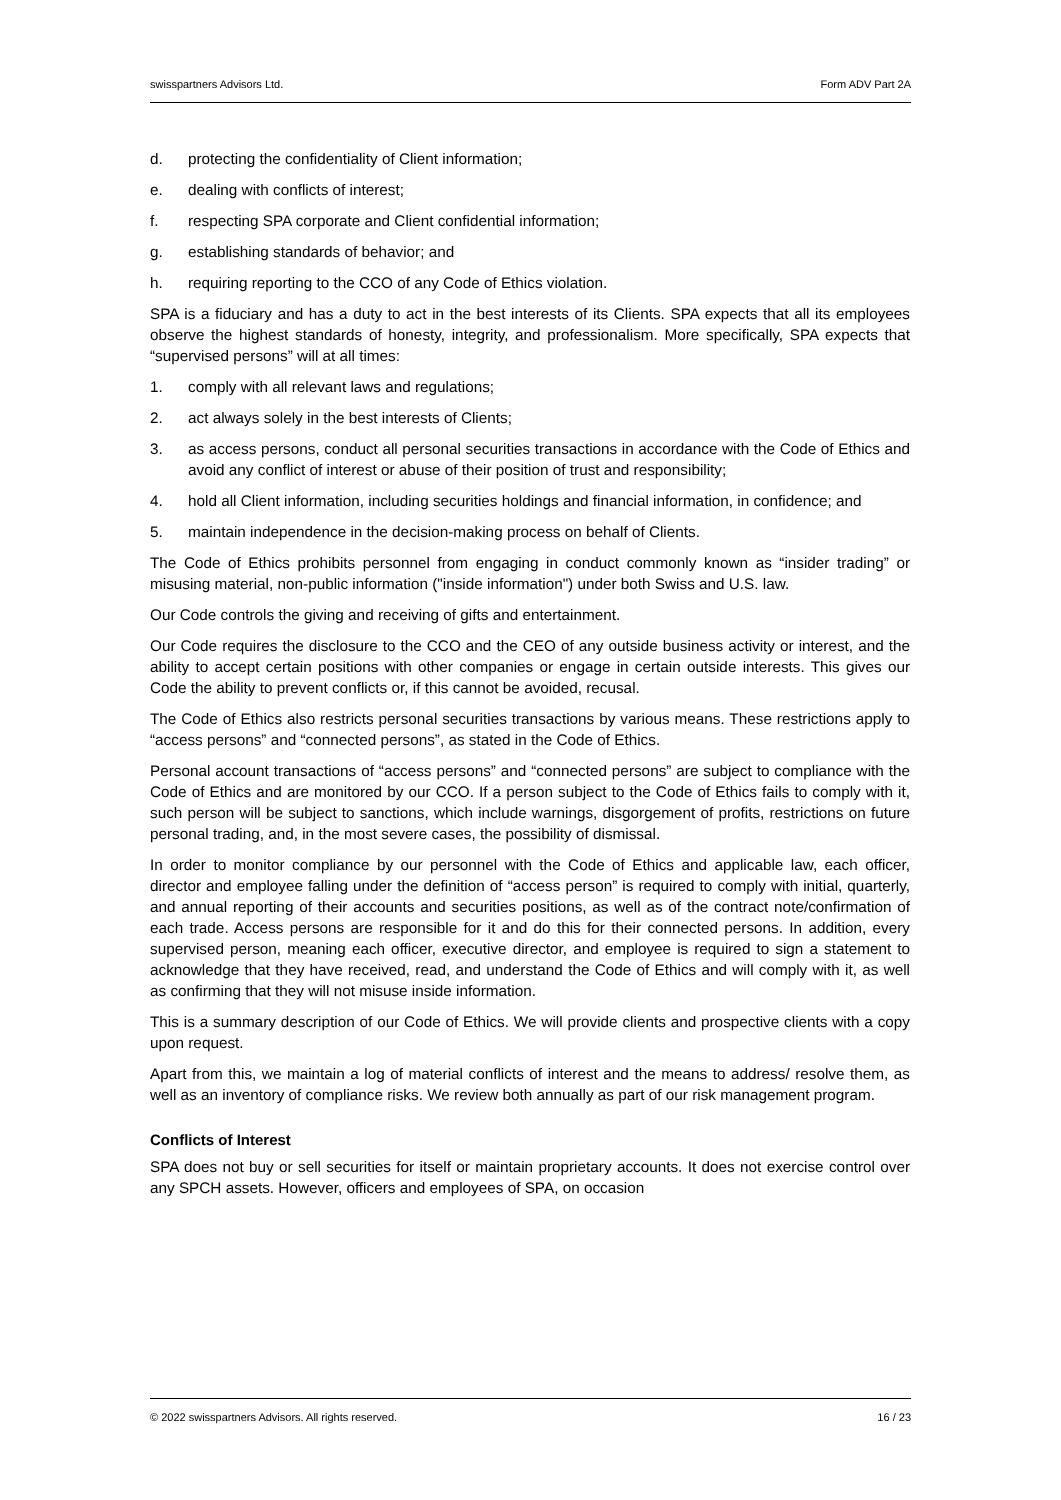swisspartners Advisors Ltd. Form ADV Part 2A
d. protecting the confidentiality of Client information;
e. dealing with conflicts of interest;
f. respecting SPA corporate and Client confidential information;
g. establishing standards of behavior; and
h. requiring reporting to the CCO of any Code of Ethics violation.
SPA is a fiduciary and has a duty to act in the best interests of its Clients. SPA expects that all its employees observe the highest standards of honesty, integrity, and professionalism. More specifically, SPA expects that “supervised persons” will at all times:
1. comply with all relevant laws and regulations;
2. act always solely in the best interests of Clients;
3. as access persons, conduct all personal securities transactions in accordance with the Code of Ethics and avoid any conflict of interest or abuse of their position of trust and responsibility;
4. hold all Client information, including securities holdings and financial information, in confidence; and
5. maintain independence in the decision-making process on behalf of Clients.
The Code of Ethics prohibits personnel from engaging in conduct commonly known as “insider trading” or misusing material, non-public information ("inside information") under both Swiss and U.S. law.
Our Code controls the giving and receiving of gifts and entertainment.
Our Code requires the disclosure to the CCO and the CEO of any outside business activity or interest, and the ability to accept certain positions with other companies or engage in certain outside interests. This gives our Code the ability to prevent conflicts or, if this cannot be avoided, recusal.
The Code of Ethics also restricts personal securities transactions by various means. These restrictions apply to “access persons” and “connected persons”, as stated in the Code of Ethics.
Personal account transactions of “access persons” and “connected persons” are subject to compliance with the Code of Ethics and are monitored by our CCO. If a person subject to the Code of Ethics fails to comply with it, such person will be subject to sanctions, which include warnings, disgorgement of profits, restrictions on future personal trading, and, in the most severe cases, the possibility of dismissal.
In order to monitor compliance by our personnel with the Code of Ethics and applicable law, each officer, director and employee falling under the definition of “access person” is required to comply with initial, quarterly, and annual reporting of their accounts and securities positions, as well as of the contract note/confirmation of each trade. Access persons are responsible for it and do this for their connected persons. In addition, every supervised person, meaning each officer, executive director, and employee is required to sign a statement to acknowledge that they have received, read, and understand the Code of Ethics and will comply with it, as well as confirming that they will not misuse inside information.
This is a summary description of our Code of Ethics. We will provide clients and prospective clients with a copy upon request.
Apart from this, we maintain a log of material conflicts of interest and the means to address/ resolve them, as well as an inventory of compliance risks. We review both annually as part of our risk management program.
Conflicts of Interest
SPA does not buy or sell securities for itself or maintain proprietary accounts. It does not exercise control over any SPCH assets. However, officers and employees of SPA, on occasion
© 2022 swisspartners Advisors. All rights reserved. 16 / 23